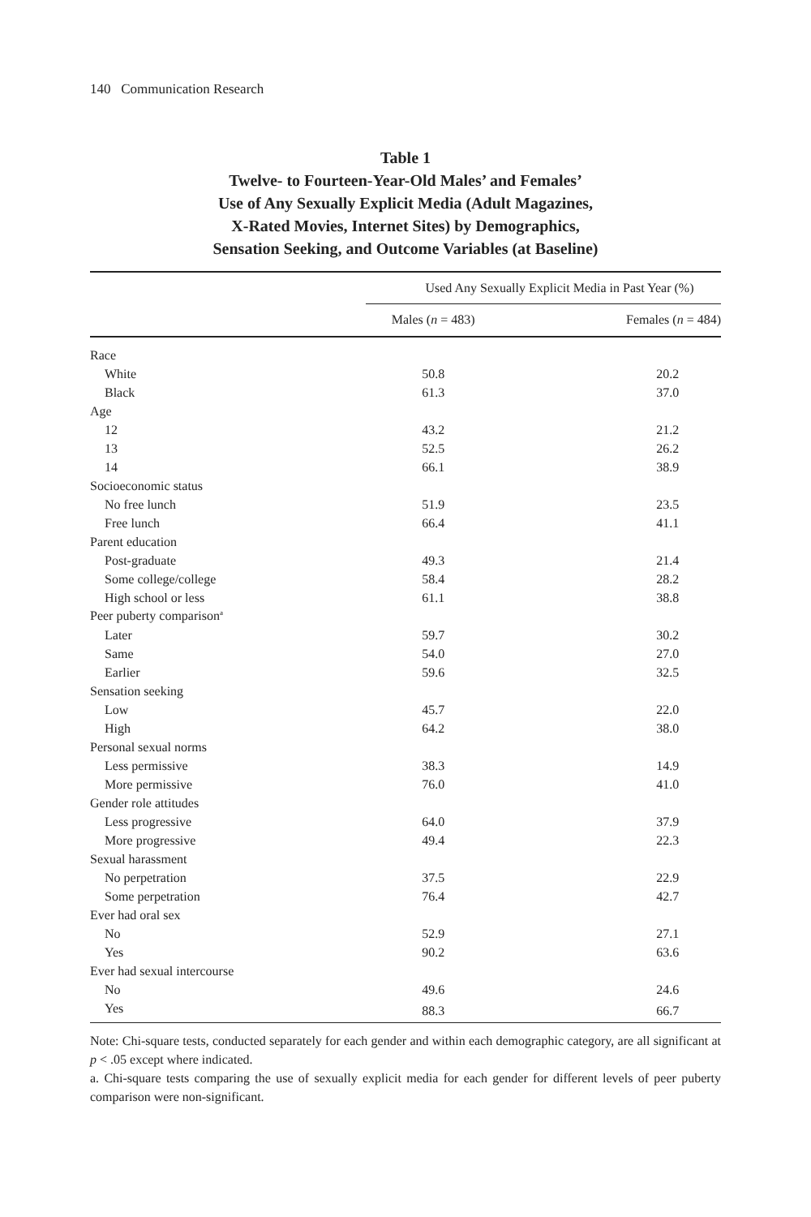140 Communication Research
Table 1
Twelve- to Fourteen-Year-Old Males’ and Females’
Use of Any Sexually Explicit Media (Adult Magazines,
X-Rated Movies, Internet Sites) by Demographics,
Sensation Seeking, and Outcome Variables (at Baseline)
| | Used Any Sexually Explicit Media in Past Year (%) | |
| --- | --- | --- |
| | Males ( n = 483) | Females ( n = 484) |
| Race | | |
| White | 50.8 | 20.2 |
| Black | 61.3 | 37.0 |
| Age | | |
| 12 | 43.2 | 21.2 |
| 13 | 52.5 | 26.2 |
| 14 | 66.1 | 38.9 |
| Socioeconomic status | | |
| No free lunch | 51.9 | 23.5 |
| Free lunch | 66.4 | 41.1 |
| Parent education | | |
| Post-graduate | 49.3 | 21.4 |
| Some college/college | 58.4 | 28.2 |
| High school or less | 61.1 | 38.8 |
| Peer puberty comparison<sup>a</sup> | | |
| Later | 59.7 | 30.2 |
| Same | 54.0 | 27.0 |
| Earlier | 59.6 | 32.5 |
| Sensation seeking | | |
| Low | 45.7 | 22.0 |
| High | 64.2 | 38.0 |
| Personal sexual norms | | |
| Less permissive | 38.3 | 14.9 |
| More permissive | 76.0 | 41.0 |
| Gender role attitudes | | |
| Less progressive | 64.0 | 37.9 |
| More progressive | 49.4 | 22.3 |
| Sexual harassment | | |
| No perpetration | 37.5 | 22.9 |
| Some perpetration | 76.4 | 42.7 |
| Ever had oral sex | | |
| No | 52.9 | 27.1 |
| Yes | 90.2 | 63.6 |
| Ever had sexual intercourse | | |
| No | 49.6 | 24.6 |
| Yes | 88.3 | 66.7 |
Note: Chi-square tests, conducted separately for each gender and within each demographic category, are all significant at p < .05 except where indicated.
a. Chi-square tests comparing the use of sexually explicit media for each gender for different levels of peer puberty comparison were non-significant.